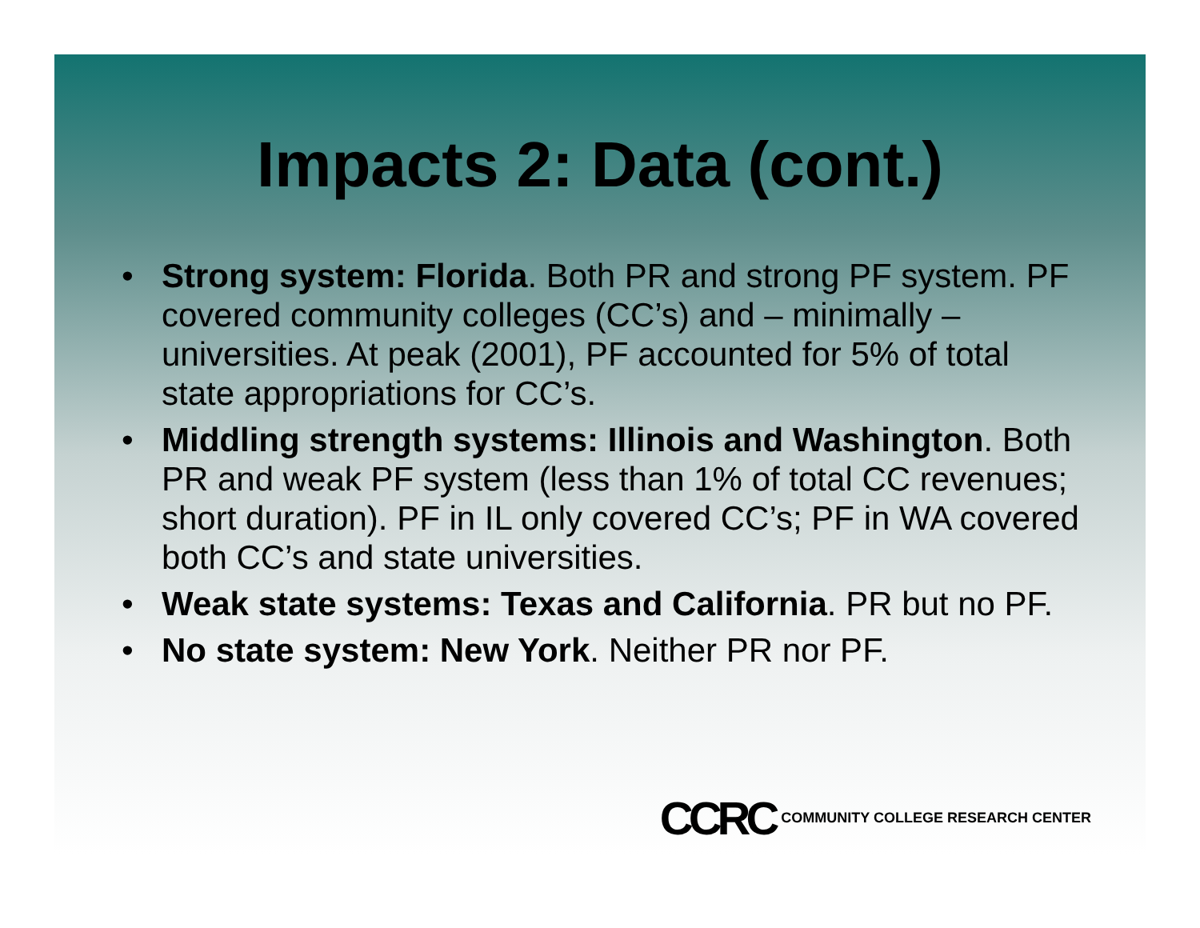Impacts 2: Data (cont.)
• Strong system: Florida. Both PR and strong PF system. PF covered community colleges (CC’s) and – minimally – universities. At peak (2001), PF accounted for 5% of total state appropriations for CC’s.
• Middling strength systems: Illinois and Washington. Both PR and weak PF system (less than 1% of total CC revenues; short duration). PF in IL only covered CC’s; PF in WA covered both CC’s and state universities.
• Weak state systems: Texas and California. PR but no PF.
• No state system: New York. Neither PR nor PF.
CCRC COMMUNITY COLLEGE RESEARCH CENTER